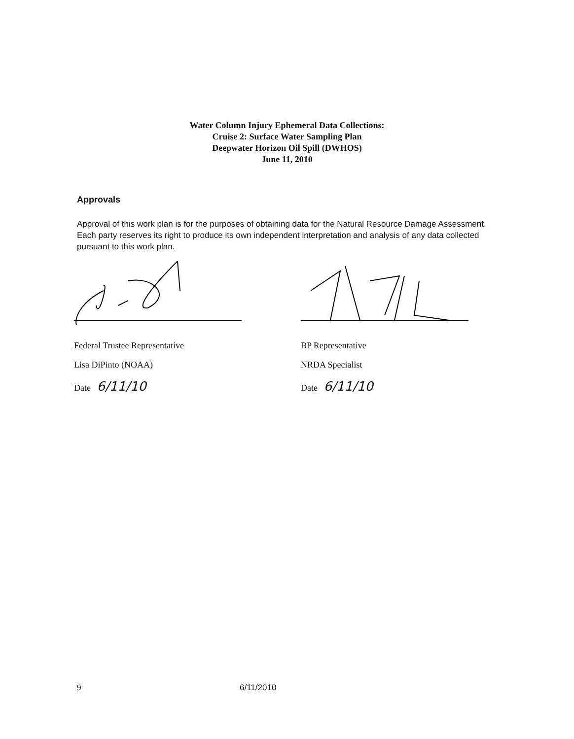Water Column Injury Ephemeral Data Collections:
Cruise 2: Surface Water Sampling Plan
Deepwater Horizon Oil Spill (DWHOS)
June 11, 2010
Approvals
Approval of this work plan is for the purposes of obtaining data for the Natural Resource Damage Assessment. Each party reserves its right to produce its own independent interpretation and analysis of any data collected pursuant to this work plan.
Federal Trustee Representative
Lisa DiPinto (NOAA)
Date 6/11/10
BP Representative
NRDA Specialist
Date 6/11/10
9 6/11/2010